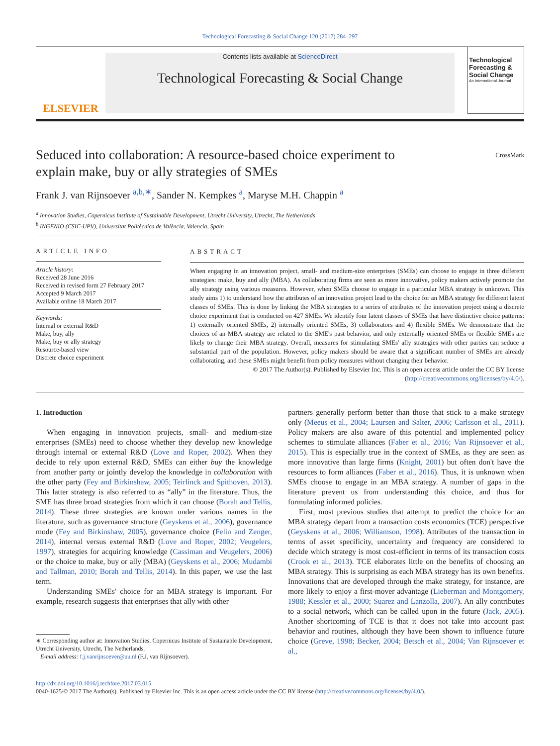Technological Forecasting & Social Change 120 (2017) 284–297
ELSEVIER
Contents lists available at ScienceDirect
Technological Forecasting & Social Change
Technological Forecasting & Social Change
An International Journal
Seduced into collaboration: A resource-based choice experiment to explain make, buy or ally strategies of SMEs
CrossMark
Frank J. van Rijnsoever <sup>a,b,∗</sup>, Sander N. Kempkes <sup>a</sup>, Maryse M.H. Chappin <sup>a</sup>
<sup>a</sup> Innovation Studies, Copernicus Institute of Sustainable Development, Utrecht University, Utrecht, The Netherlands
<sup>b</sup> INGENIO (CSIC-UPV), Universitat Politècnica de València, Valencia, Spain
ARTICLE INFO
Article history:
Received 28 June 2016
Received in revised form 27 February 2017
Accepted 9 March 2017
Available online 18 March 2017
Keywords:
Internal or external R&D
Make, buy, ally
Make, buy or ally strategy
Resource-based view
Discrete choice experiment
ABSTRACT
When engaging in an innovation project, small- and medium-size enterprises (SMEs) can choose to engage in three different strategies: make, buy and ally (MBA). As collaborating firms are seen as more innovative, policy makers actively promote the ally strategy using various measures. However, when SMEs choose to engage in a particular MBA strategy is unknown. This study aims 1) to understand how the attributes of an innovation project lead to the choice for an MBA strategy for different latent classes of SMEs. This is done by linking the MBA strategies to a series of attributes of the innovation project using a discrete choice experiment that is conducted on 427 SMEs. We identify four latent classes of SMEs that have distinctive choice patterns: 1) externally oriented SMEs, 2) internally oriented SMEs, 3) collaborators and 4) flexible SMEs. We demonstrate that the choices of an MBA strategy are related to the SME's past behavior, and only externally oriented SMEs or flexible SMEs are likely to change their MBA strategy. Overall, measures for stimulating SMEs' ally strategies with other parties can seduce a substantial part of the population. However, policy makers should be aware that a significant number of SMEs are already collaborating, and these SMEs might benefit from policy measures without changing their behavior.
© 2017 The Author(s). Published by Elsevier Inc. This is an open access article under the CC BY license (http://creativecommons.org/licenses/by/4.0/).
1. Introduction
When engaging in innovation projects, small- and medium-size enterprises (SMEs) need to choose whether they develop new knowledge through internal or external R&D (Love and Roper, 2002). When they decide to rely upon external R&D, SMEs can either buy the knowledge from another party or jointly develop the knowledge in collaboration with the other party (Fey and Birkinshaw, 2005; Teirlinck and Spithoven, 2013). This latter strategy is also referred to as “ally” in the literature. Thus, the SME has three broad strategies from which it can choose (Borah and Tellis, 2014). These three strategies are known under various names in the literature, such as governance structure (Geyskens et al., 2006), governance mode (Fey and Birkinshaw, 2005), governance choice (Felin and Zenger, 2014), internal versus external R&D (Love and Roper, 2002; Veugelers, 1997), strategies for acquiring knowledge (Cassiman and Veugelers, 2006) or the choice to make, buy or ally (MBA) (Geyskens et al., 2006; Mudambi and Tallman, 2010; Borah and Tellis, 2014). In this paper, we use the last term.
Understanding SMEs' choice for an MBA strategy is important. For example, research suggests that enterprises that ally with other
∗ Corresponding author at: Innovation Studies, Copernicus Institute of Sustainable Development, Utrecht University, Utrecht, The Netherlands.
E-mail address: f.j.vanrijnsoever@uu.nl (F.J. van Rijnsoever).
partners generally perform better than those that stick to a make strategy only (Meeus et al., 2004; Laursen and Salter, 2006; Carlsson et al., 2011). Policy makers are also aware of this potential and implemented policy schemes to stimulate alliances (Faber et al., 2016; Van Rijnsoever et al., 2015). This is especially true in the context of SMEs, as they are seen as more innovative than large firms (Knight, 2001) but often don't have the resources to form alliances (Faber et al., 2016). Thus, it is unknown when SMEs choose to engage in an MBA strategy. A number of gaps in the literature prevent us from understanding this choice, and thus for formulating informed policies.
First, most previous studies that attempt to predict the choice for an MBA strategy depart from a transaction costs economics (TCE) perspective (Geyskens et al., 2006; Williamson, 1998). Attributes of the transaction in terms of asset specificity, uncertainty and frequency are considered to decide which strategy is most cost-efficient in terms of its transaction costs (Crook et al., 2013). TCE elaborates little on the benefits of choosing an MBA strategy. This is surprising as each MBA strategy has its own benefits. Innovations that are developed through the make strategy, for instance, are more likely to enjoy a first-mover advantage (Lieberman and Montgomery, 1988; Kessler et al., 2000; Suarez and Lanzolla, 2007). An ally contributes to a social network, which can be called upon in the future (Jack, 2005). Another shortcoming of TCE is that it does not take into account past behavior and routines, although they have been shown to influence future choice (Greve, 1998; Becker, 2004; Betsch et al., 2004; Van Rijnsoever et al.,
http://dx.doi.org/10.1016/j.techfore.2017.03.015
0040-1625/© 2017 The Author(s). Published by Elsevier Inc. This is an open access article under the CC BY license (http://creativecommons.org/licenses/by/4.0/).